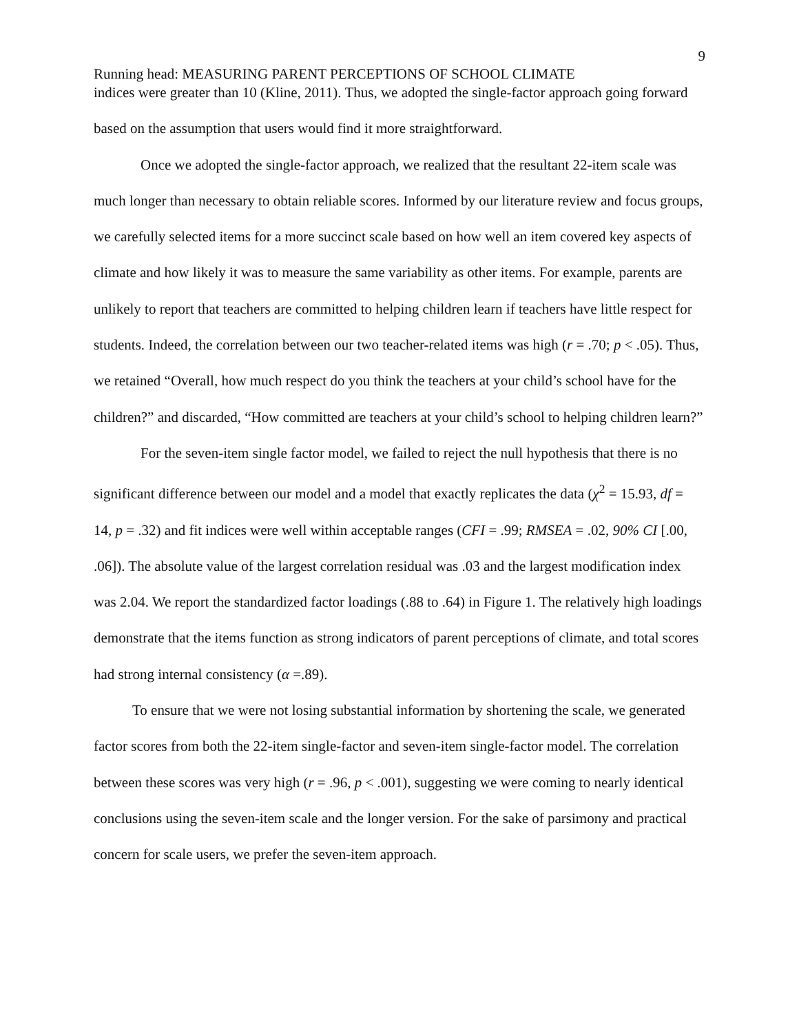9
Running head: MEASURING PARENT PERCEPTIONS OF SCHOOL CLIMATE
indices were greater than 10 (Kline, 2011). Thus, we adopted the single-factor approach going forward based on the assumption that users would find it more straightforward.
Once we adopted the single-factor approach, we realized that the resultant 22-item scale was much longer than necessary to obtain reliable scores. Informed by our literature review and focus groups, we carefully selected items for a more succinct scale based on how well an item covered key aspects of climate and how likely it was to measure the same variability as other items. For example, parents are unlikely to report that teachers are committed to helping children learn if teachers have little respect for students. Indeed, the correlation between our two teacher-related items was high (r = .70; p < .05). Thus, we retained “Overall, how much respect do you think the teachers at your child’s school have for the children?” and discarded, “How committed are teachers at your child’s school to helping children learn?”
For the seven-item single factor model, we failed to reject the null hypothesis that there is no significant difference between our model and a model that exactly replicates the data (χ<sup>2</sup> = 15.93, df = 14, p = .32) and fit indices were well within acceptable ranges (CFI = .99; RMSEA = .02, 90% CI [.00, .06]). The absolute value of the largest correlation residual was .03 and the largest modification index was 2.04. We report the standardized factor loadings (.88 to .64) in Figure 1. The relatively high loadings demonstrate that the items function as strong indicators of parent perceptions of climate, and total scores had strong internal consistency (α =.89).
To ensure that we were not losing substantial information by shortening the scale, we generated factor scores from both the 22-item single-factor and seven-item single-factor model. The correlation between these scores was very high (r = .96, p < .001), suggesting we were coming to nearly identical conclusions using the seven-item scale and the longer version. For the sake of parsimony and practical concern for scale users, we prefer the seven-item approach.